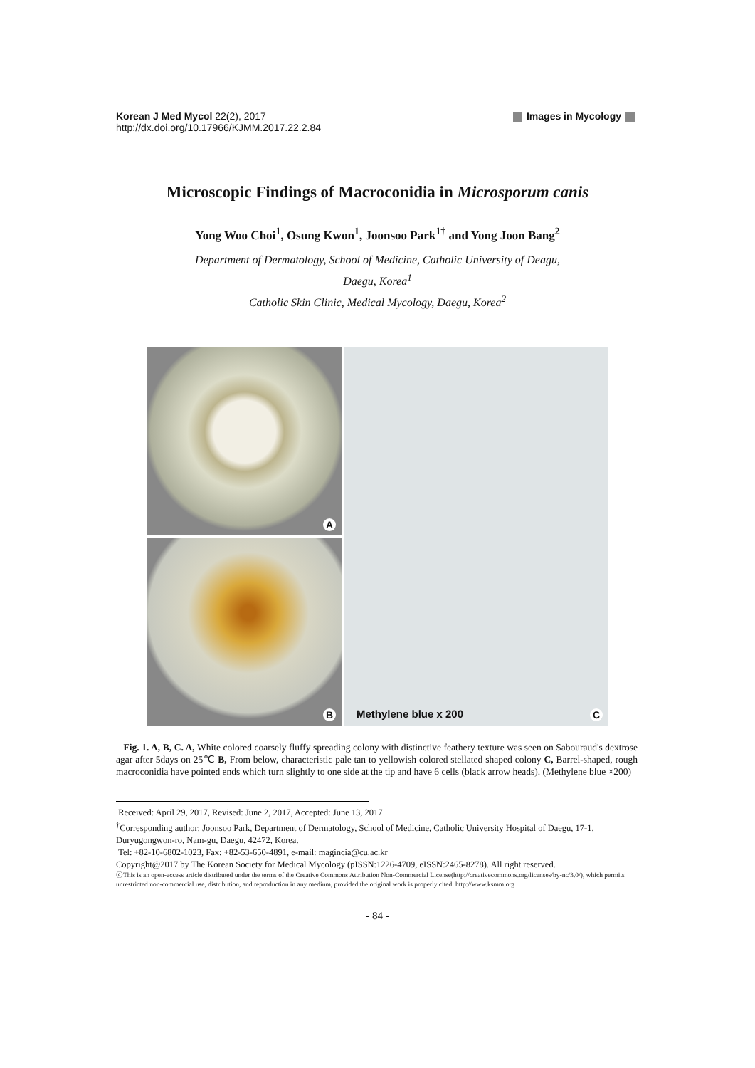Korean J Med Mycol 22(2), 2017
http://dx.doi.org/10.17966/KJMM.2017.22.2.84
Images in Mycology
Microscopic Findings of Macroconidia in Microsporum canis
Yong Woo Choi<sup>1</sup>, Osung Kwon<sup>1</sup>, Joonsoo Park<sup>1†</sup> and Yong Joon Bang<sup>2</sup>
Department of Dermatology, School of Medicine, Catholic University of Deagu,
Daegu, Korea<sup>1</sup>
Catholic Skin Clinic, Medical Mycology, Daegu, Korea<sup>2</sup>
A
B
Methylene blue x 200 C
Fig. 1. A, B, C. A, White colored coarsely fluffy spreading colony with distinctive feathery texture was seen on Sabouraud's dextrose agar after 5days on 25℃ B, From below, characteristic pale tan to yellowish colored stellated shaped colony C, Barrel-shaped, rough macroconidia have pointed ends which turn slightly to one side at the tip and have 6 cells (black arrow heads). (Methylene blue ×200)
Received: April 29, 2017, Revised: June 2, 2017, Accepted: June 13, 2017
<sup>†</sup> Corresponding author: Joonsoo Park, Department of Dermatology, School of Medicine, Catholic University Hospital of Daegu, 17-1, Duryugongwon-ro, Nam-gu, Daegu, 42472, Korea.
Tel: +82-10-6802-1023, Fax: +82-53-650-4891, e-mail: magincia@cu.ac.kr
Copyright@2017 by The Korean Society for Medical Mycology (pISSN:1226-4709, eISSN:2465-8278). All right reserved.
ⓒThis is an open-access article distributed under the terms of the Creative Commons Attribution Non-Commercial License(http://creativecommons.org/licenses/by-nc/3.0/), which permits unrestricted non-commercial use, distribution, and reproduction in any medium, provided the original work is properly cited. http://www.ksmm.org
- 84 -